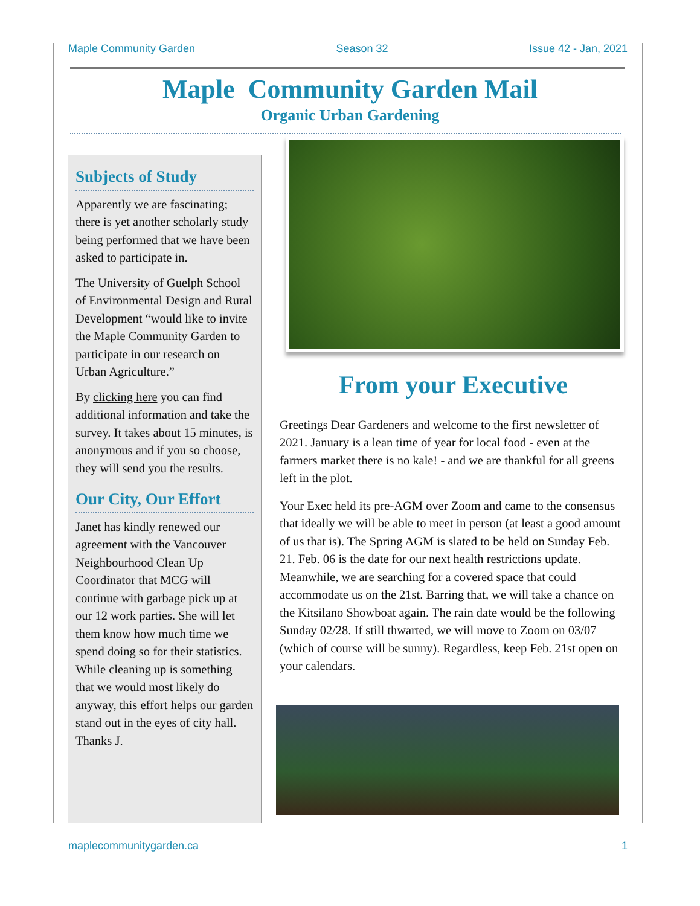Maple Community Garden Season 32 Issue 42 - Jan, 2021
Maple Community Garden Mail
Organic Urban Gardening
Subjects of Study
Apparently we are fascinating; there is yet another scholarly study being performed that we have been asked to participate in.
The University of Guelph School of Environmental Design and Rural Development “would like to invite the Maple Community Garden to participate in our research on Urban Agriculture.”
By clicking here you can find additional information and take the survey. It takes about 15 minutes, is anonymous and if you so choose, they will send you the results.
Our City, Our Effort
Janet has kindly renewed our agreement with the Vancouver Neighbourhood Clean Up Coordinator that MCG will continue with garbage pick up at our 12 work parties. She will let them know how much time we spend doing so for their statistics. While cleaning up is something that we would most likely do anyway, this effort helps our garden stand out in the eyes of city hall. Thanks J.
From your Executive
Greetings Dear Gardeners and welcome to the first newsletter of 2021. January is a lean time of year for local food - even at the farmers market there is no kale! - and we are thankful for all greens left in the plot.
Your Exec held its pre-AGM over Zoom and came to the consensus that ideally we will be able to meet in person (at least a good amount of us that is). The Spring AGM is slated to be held on Sunday Feb. 21. Feb. 06 is the date for our next health restrictions update. Meanwhile, we are searching for a covered space that could accommodate us on the 21st. Barring that, we will take a chance on the Kitsilano Showboat again. The rain date would be the following Sunday 02/28. If still thwarted, we will move to Zoom on 03/07 (which of course will be sunny). Regardless, keep Feb. 21st open on your calendars.
maplecommunitygarden.ca 1